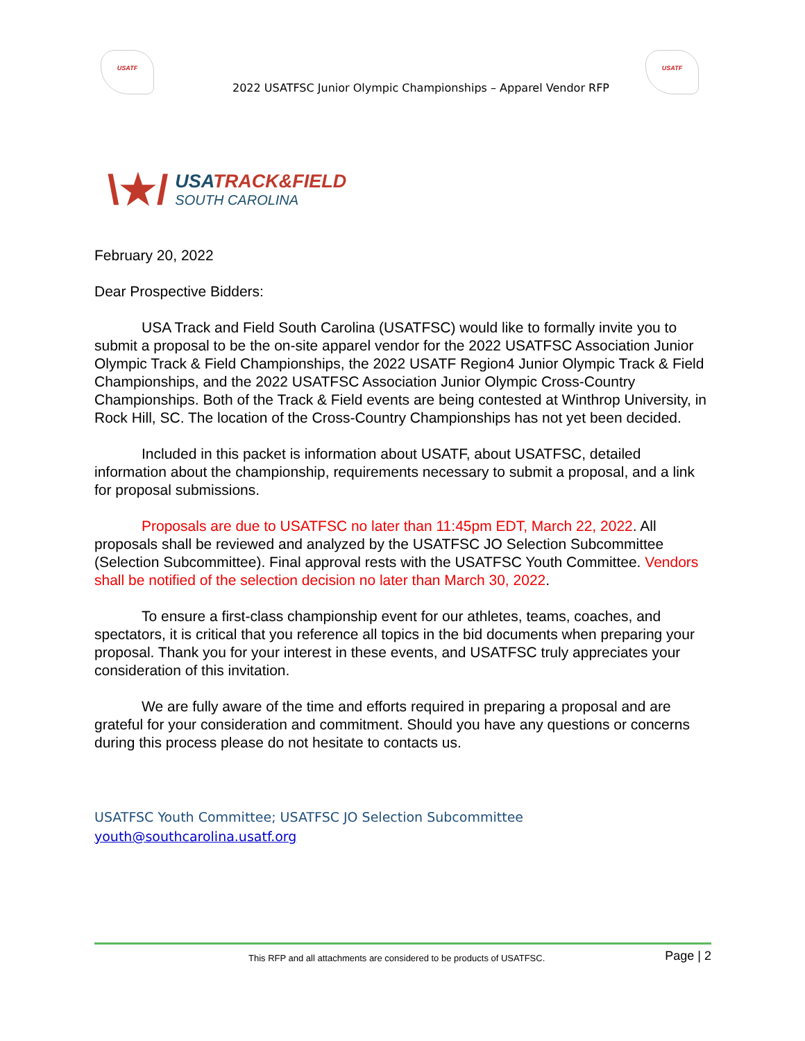USATF
2022 USATFSC Junior Olympic Championships – Apparel Vendor RFP
USATF
\★/
USATRACK&FIELD
SOUTH CAROLINA
February 20, 2022
Dear Prospective Bidders:
USA Track and Field South Carolina (USATFSC) would like to formally invite you to submit a proposal to be the on-site apparel vendor for the 2022 USATFSC Association Junior Olympic Track & Field Championships, the 2022 USATF Region4 Junior Olympic Track & Field Championships, and the 2022 USATFSC Association Junior Olympic Cross-Country Championships. Both of the Track & Field events are being contested at Winthrop University, in Rock Hill, SC. The location of the Cross-Country Championships has not yet been decided.
Included in this packet is information about USATF, about USATFSC, detailed information about the championship, requirements necessary to submit a proposal, and a link for proposal submissions.
Proposals are due to USATFSC no later than 11:45pm EDT, March 22, 2022. All proposals shall be reviewed and analyzed by the USATFSC JO Selection Subcommittee (Selection Subcommittee). Final approval rests with the USATFSC Youth Committee. Vendors shall be notified of the selection decision no later than March 30, 2022.
To ensure a first-class championship event for our athletes, teams, coaches, and spectators, it is critical that you reference all topics in the bid documents when preparing your proposal. Thank you for your interest in these events, and USATFSC truly appreciates your consideration of this invitation.
We are fully aware of the time and efforts required in preparing a proposal and are grateful for your consideration and commitment. Should you have any questions or concerns during this process please do not hesitate to contacts us.
USATFSC Youth Committee; USATFSC JO Selection Subcommittee
youth@southcarolina.usatf.org
This RFP and all attachments are considered to be products of USATFSC. Page | 2